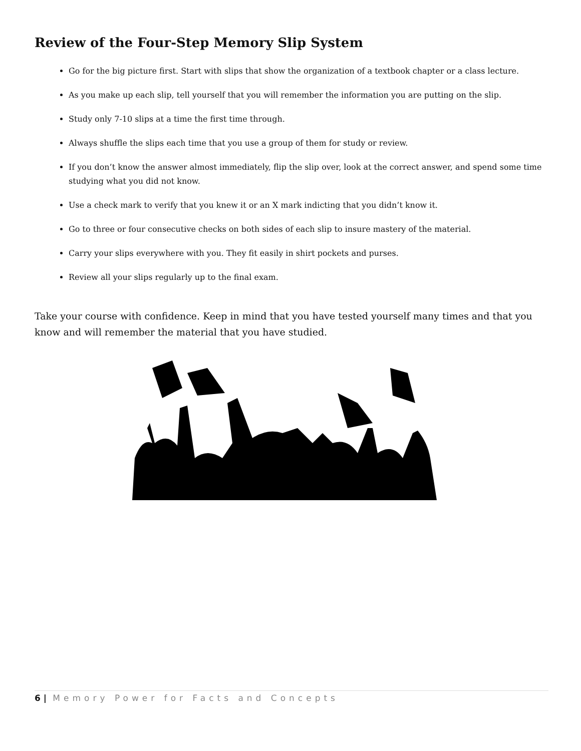Review of the Four-Step Memory Slip System
Go for the big picture first. Start with slips that show the organization of a textbook chapter or a class lecture.
As you make up each slip, tell yourself that you will remember the information you are putting on the slip.
Study only 7-10 slips at a time the first time through.
Always shuffle the slips each time that you use a group of them for study or review.
If you don’t know the answer almost immediately, flip the slip over, look at the correct answer, and spend some time studying what you did not know.
Use a check mark to verify that you knew it or an X mark indicting that you didn’t know it.
Go to three or four consecutive checks on both sides of each slip to insure mastery of the material.
Carry your slips everywhere with you. They fit easily in shirt pockets and purses.
Review all your slips regularly up to the final exam.
Take your course with confidence. Keep in mind that you have tested yourself many times and that you know and will remember the material that you have studied.
6 | Memory Power for Facts and Concepts